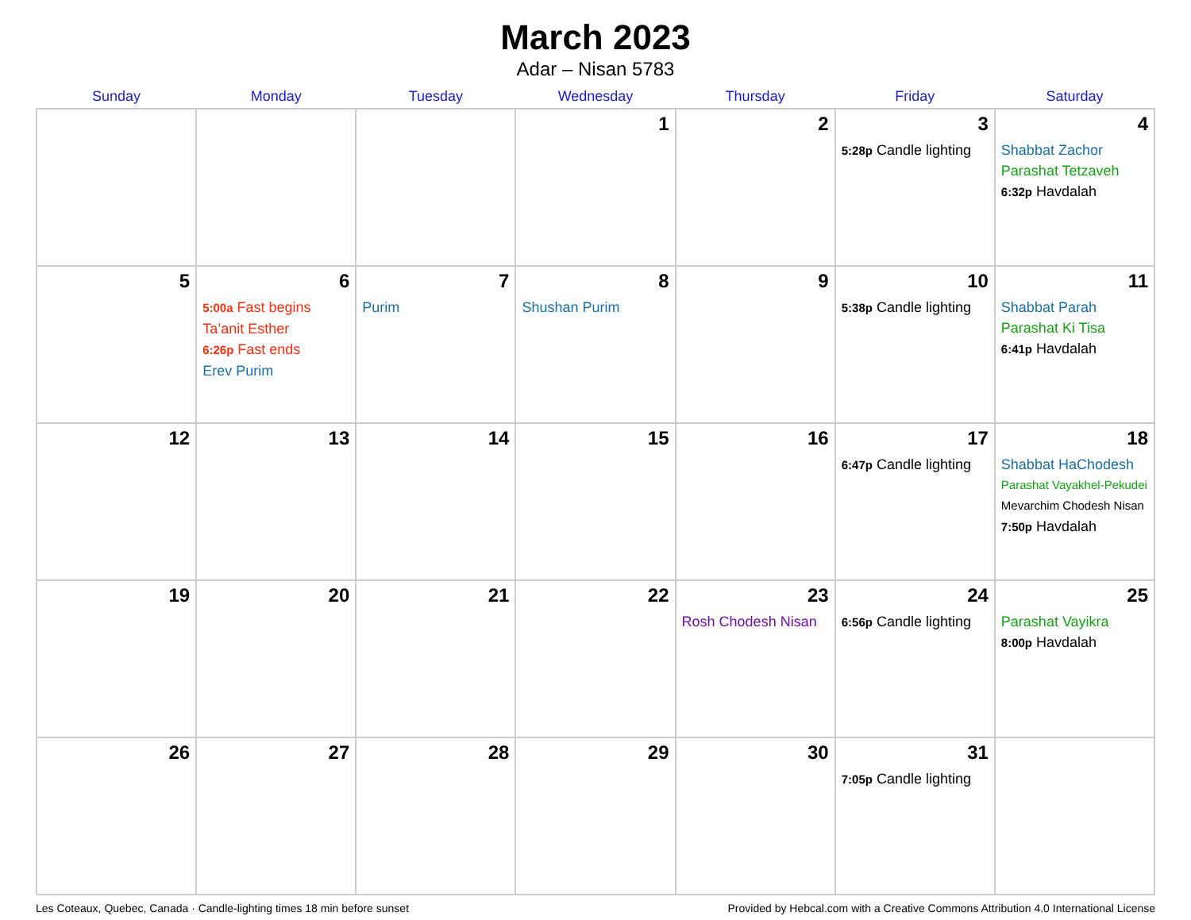March 2023
Adar – Nisan 5783
| Sunday | Monday | Tuesday | Wednesday | Thursday | Friday | Saturday |
| --- | --- | --- | --- | --- | --- | --- |
| | | | 1 | 2 | 3 5:28p Candle lighting | 4 Shabbat Zachor Parashat Tetzaveh 6:32p Havdalah |
| 5 | 6 5:00a Fast begins Ta’anit Esther 6:26p Fast ends Erev Purim | 7 Purim | 8 Shushan Purim | 9 | 10 5:38p Candle lighting | 11 Shabbat Parah Parashat Ki Tisa 6:41p Havdalah |
| 12 | 13 | 14 | 15 | 16 | 17 6:47p Candle lighting | 18 Shabbat HaChodesh Parashat Vayakhel-Pekudei Mevarchim Chodesh Nisan 7:50p Havdalah |
| 19 | 20 | 21 | 22 | 23 Rosh Chodesh Nisan | 24 6:56p Candle lighting | 25 Parashat Vayikra 8:00p Havdalah |
| 26 | 27 | 28 | 29 | 30 | 31 7:05p Candle lighting | |
Les Coteaux, Quebec, Canada · Candle-lighting times 18 min before sunset Provided by Hebcal.com with a Creative Commons Attribution 4.0 International License